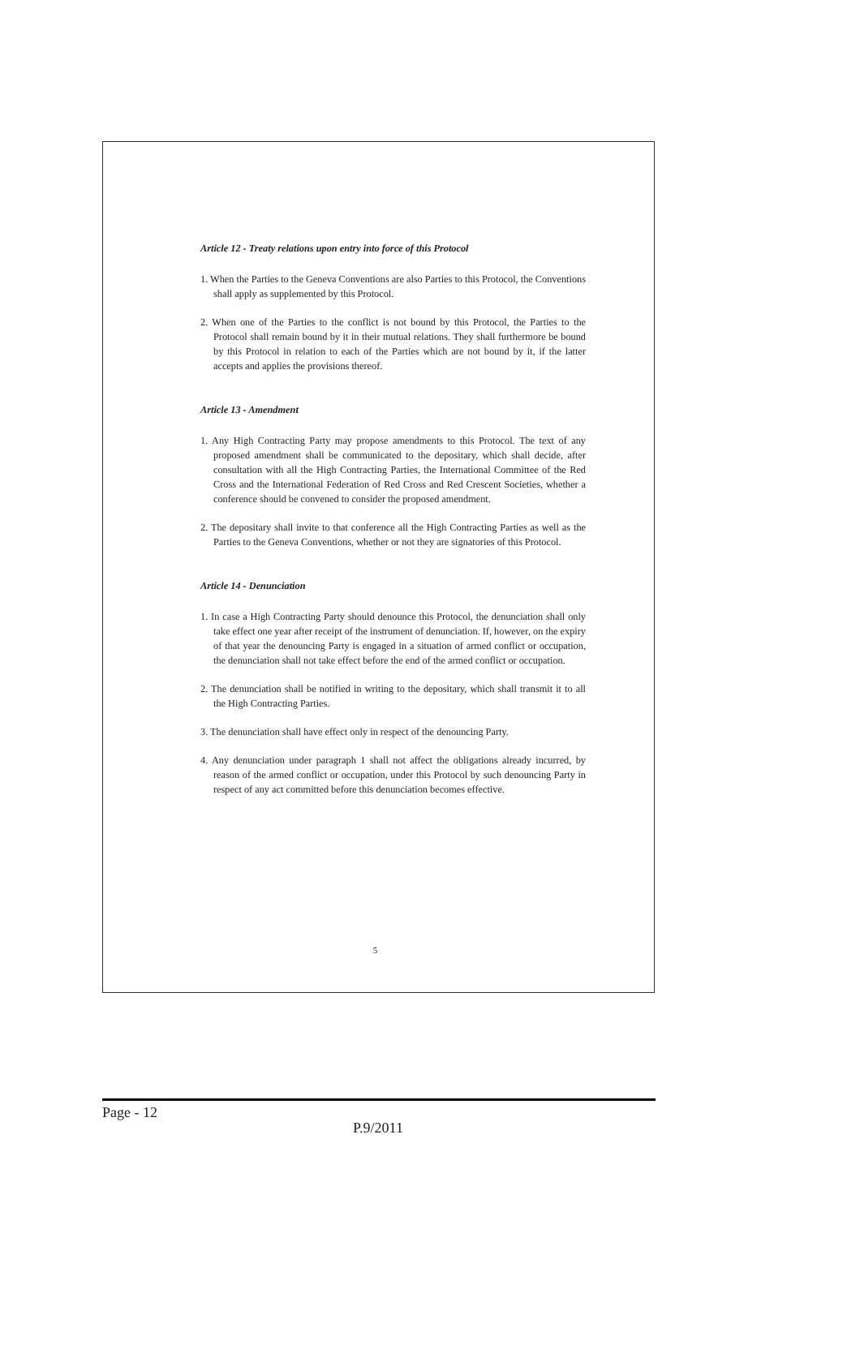Article 12 - Treaty relations upon entry into force of this Protocol
1. When the Parties to the Geneva Conventions are also Parties to this Protocol, the Conventions shall apply as supplemented by this Protocol.
2. When one of the Parties to the conflict is not bound by this Protocol, the Parties to the Protocol shall remain bound by it in their mutual relations. They shall furthermore be bound by this Protocol in relation to each of the Parties which are not bound by it, if the latter accepts and applies the provisions thereof.
Article 13 - Amendment
1. Any High Contracting Party may propose amendments to this Protocol. The text of any proposed amendment shall be communicated to the depositary, which shall decide, after consultation with all the High Contracting Parties, the International Committee of the Red Cross and the International Federation of Red Cross and Red Crescent Societies, whether a conference should be convened to consider the proposed amendment.
2. The depositary shall invite to that conference all the High Contracting Parties as well as the Parties to the Geneva Conventions, whether or not they are signatories of this Protocol.
Article 14 - Denunciation
1. In case a High Contracting Party should denounce this Protocol, the denunciation shall only take effect one year after receipt of the instrument of denunciation. If, however, on the expiry of that year the denouncing Party is engaged in a situation of armed conflict or occupation, the denunciation shall not take effect before the end of the armed conflict or occupation.
2. The denunciation shall be notified in writing to the depositary, which shall transmit it to all the High Contracting Parties.
3. The denunciation shall have effect only in respect of the denouncing Party.
4. Any denunciation under paragraph 1 shall not affect the obligations already incurred, by reason of the armed conflict or occupation, under this Protocol by such denouncing Party in respect of any act committed before this denunciation becomes effective.
5
Page - 12
P.9/2011